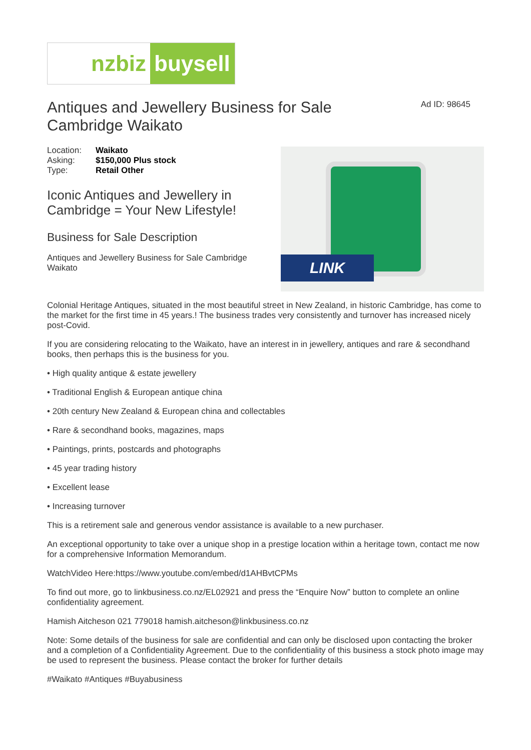nzbiz
buysell
Antiques and Jewellery Business for Sale
Cambridge Waikato
Ad ID: 98645
| Location: | Waikato |
| Asking: | $150,000 Plus stock |
| Type: | Retail Other |
Iconic Antiques and Jewellery in Cambridge = Your New Lifestyle!
Business for Sale Description
Antiques and Jewellery Business for Sale Cambridge Waikato
LINK
Colonial Heritage Antiques, situated in the most beautiful street in New Zealand, in historic Cambridge, has come to the market for the first time in 45 years.! The business trades very consistently and turnover has increased nicely post-Covid.
If you are considering relocating to the Waikato, have an interest in in jewellery, antiques and rare & secondhand books, then perhaps this is the business for you.
• High quality antique & estate jewellery
• Traditional English & European antique china
• 20th century New Zealand & European china and collectables
• Rare & secondhand books, magazines, maps
• Paintings, prints, postcards and photographs
• 45 year trading history
• Excellent lease
• Increasing turnover
This is a retirement sale and generous vendor assistance is available to a new purchaser.
An exceptional opportunity to take over a unique shop in a prestige location within a heritage town, contact me now for a comprehensive Information Memorandum.
WatchVideo Here:https://www.youtube.com/embed/d1AHBvtCPMs
To find out more, go to linkbusiness.co.nz/EL02921 and press the “Enquire Now” button to complete an online confidentiality agreement.
Hamish Aitcheson 021 779018 hamish.aitcheson@linkbusiness.co.nz
Note: Some details of the business for sale are confidential and can only be disclosed upon contacting the broker and a completion of a Confidentiality Agreement. Due to the confidentiality of this business a stock photo image may be used to represent the business. Please contact the broker for further details
#Waikato #Antiques #Buyabusiness